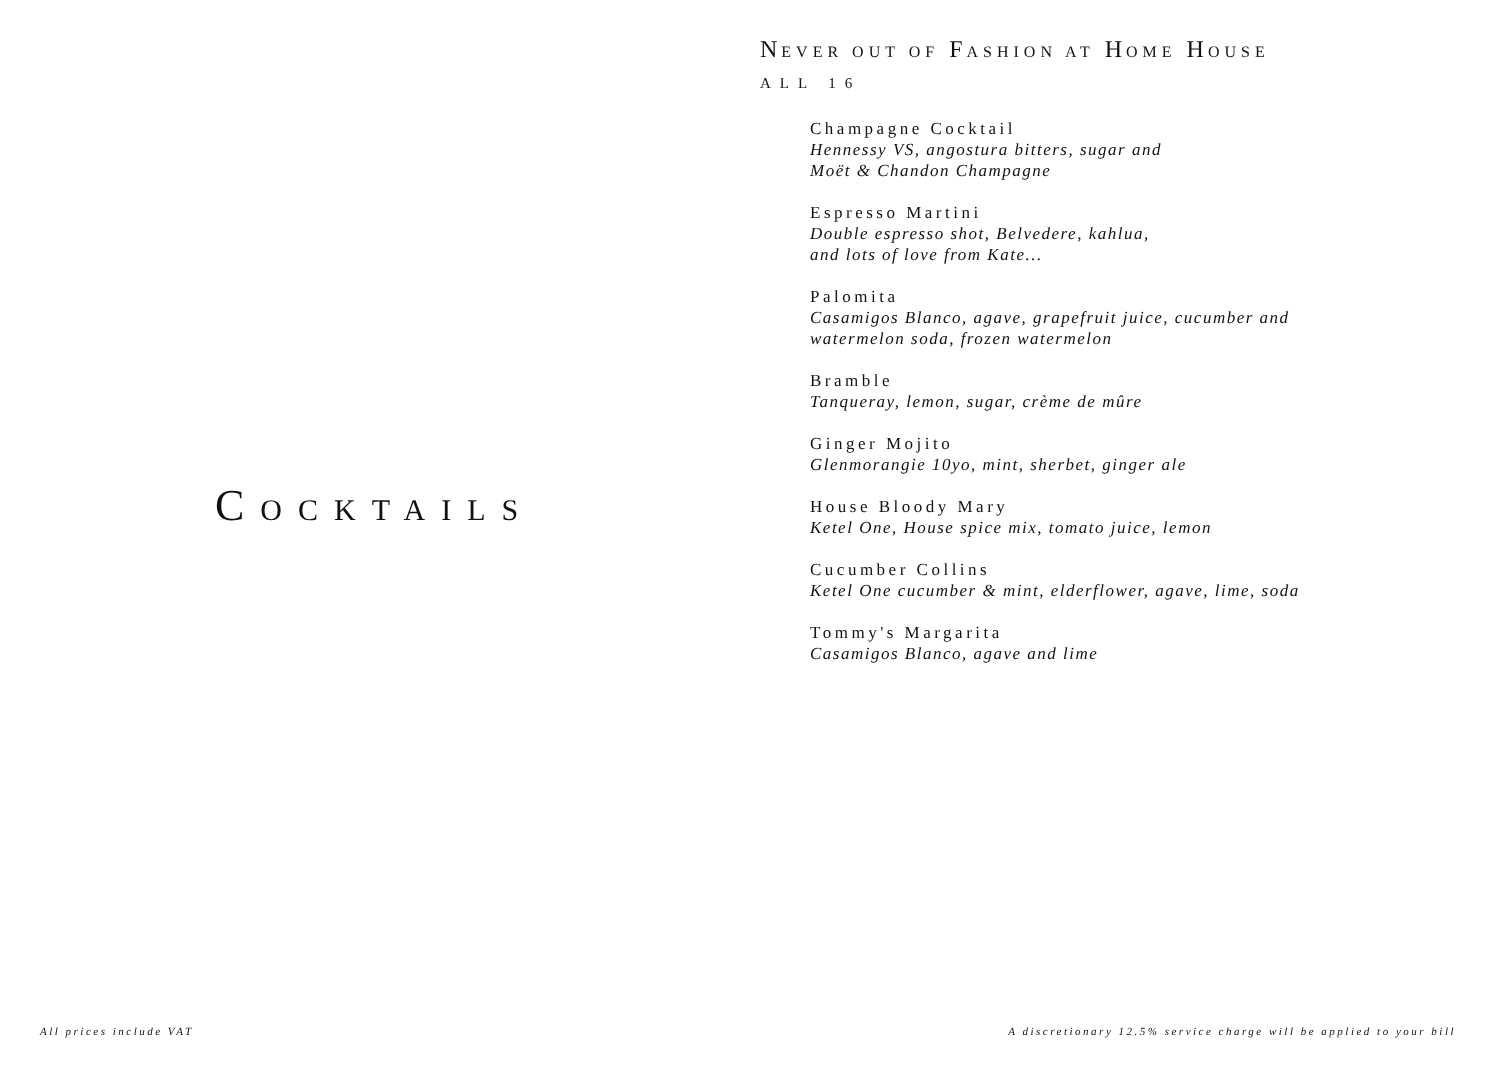COCKTAILS
NEVER OUT OF FASHION AT HOME HOUSE
ALL 16
Champagne Cocktail
Hennessy VS, angostura bitters, sugar and
Moët & Chandon Champagne
Espresso Martini
Double espresso shot, Belvedere, kahlua,
and lots of love from Kate...
Palomita
Casamigos Blanco, agave, grapefruit juice, cucumber and
watermelon soda, frozen watermelon
Bramble
Tanqueray, lemon, sugar, crème de mûre
Ginger Mojito
Glenmorangie 10yo, mint, sherbet, ginger ale
House Bloody Mary
Ketel One, House spice mix, tomato juice, lemon
Cucumber Collins
Ketel One cucumber & mint, elderflower, agave, lime, soda
Tommy's Margarita
Casamigos Blanco, agave and lime
All prices include VAT A discretionary 12.5% service charge will be applied to your bill